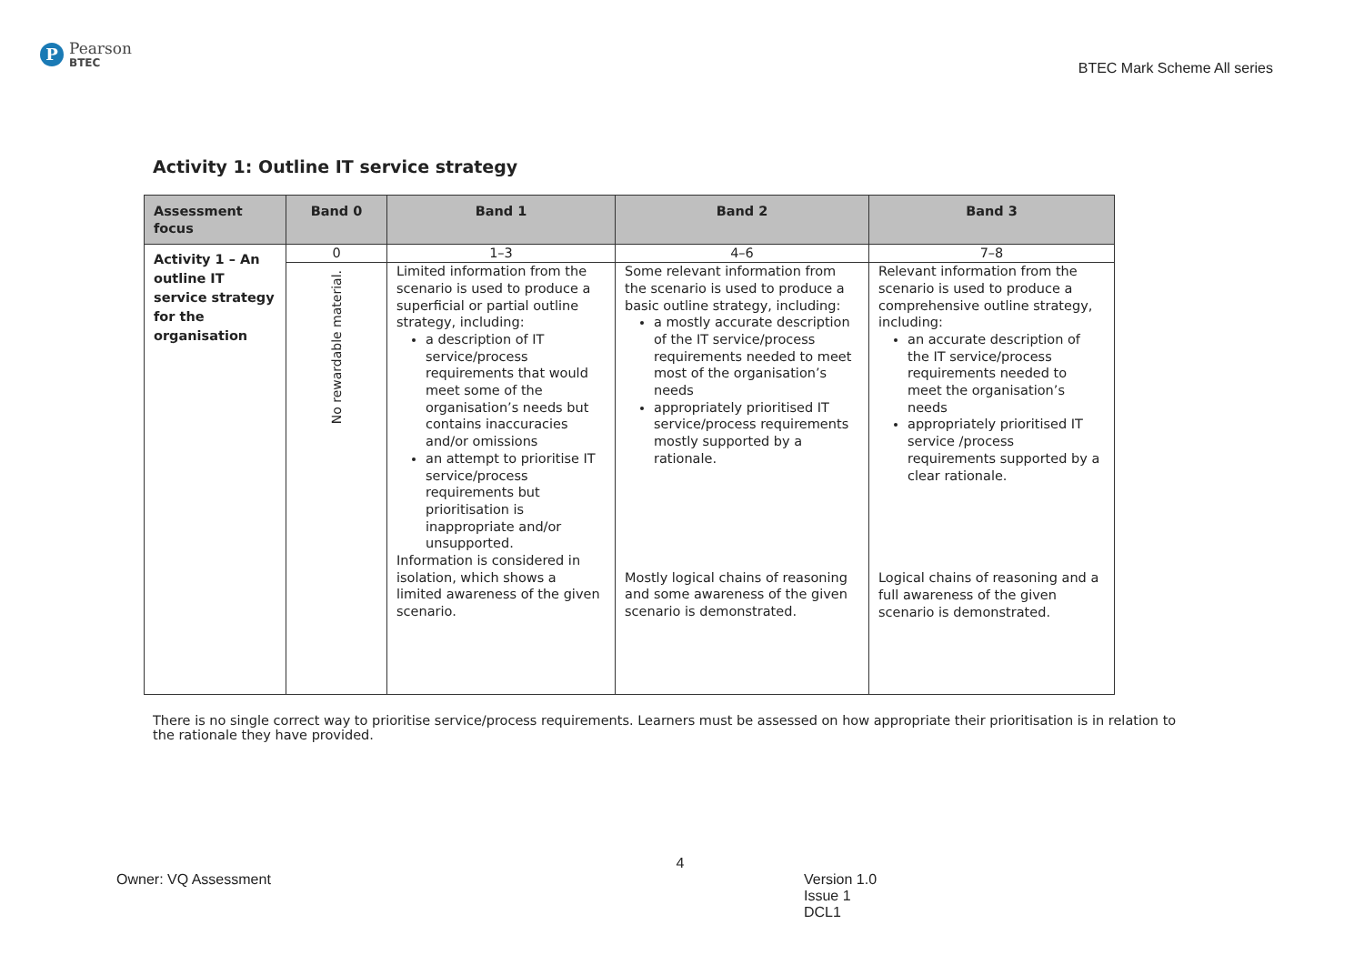P
Pearson
BTEC
BTEC Mark Scheme All series
Activity 1: Outline IT service strategy
| Assessment focus | Band 0 | Band 1 | Band 2 | Band 3 |
| --- | --- | --- | --- | --- |
| Activity 1 – An outline IT service strategy for the organisation | 0 | 1–3 | 4–6 | 7–8 |
| | No rewardable material. | Limited information from the scenario is used to produce a superficial or partial outline strategy, including: a description of IT service/process requirements that would meet some of the organisation’s needs but contains inaccuracies and/or omissions an attempt to prioritise IT service/process requirements but prioritisation is inappropriate and/or unsupported. Information is considered in isolation, which shows a limited awareness of the given scenario. | Some relevant information from the scenario is used to produce a basic outline strategy, including: a mostly accurate description of the IT service/process requirements needed to meet most of the organisation’s needs appropriately prioritised IT service/process requirements mostly supported by a rationale. Mostly logical chains of reasoning and some awareness of the given scenario is demonstrated. | Relevant information from the scenario is used to produce a comprehensive outline strategy, including: an accurate description of the IT service/process requirements needed to meet the organisation’s needs appropriately prioritised IT service /process requirements supported by a clear rationale. Logical chains of reasoning and a full awareness of the given scenario is demonstrated. |
There is no single correct way to prioritise service/process requirements. Learners must be assessed on how appropriate their prioritisation is in relation to the rationale they have provided.
4
Owner: VQ Assessment Version 1.0
Issue 1
DCL1